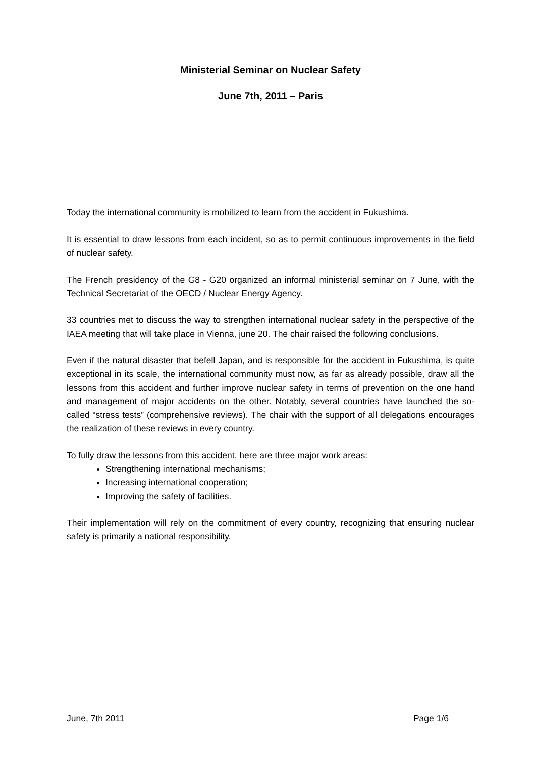Ministerial Seminar on Nuclear Safety
June 7th, 2011 – Paris
Today the international community is mobilized to learn from the accident in Fukushima.
It is essential to draw lessons from each incident, so as to permit continuous improvements in the field of nuclear safety.
The French presidency of the G8 - G20 organized an informal ministerial seminar on 7 June, with the Technical Secretariat of the OECD / Nuclear Energy Agency.
33 countries met to discuss the way to strengthen international nuclear safety in the perspective of the IAEA meeting that will take place in Vienna, june 20. The chair raised the following conclusions.
Even if the natural disaster that befell Japan, and is responsible for the accident in Fukushima, is quite exceptional in its scale, the international community must now, as far as already possible, draw all the lessons from this accident and further improve nuclear safety in terms of prevention on the one hand and management of major accidents on the other. Notably, several countries have launched the so-called “stress tests” (comprehensive reviews). The chair with the support of all delegations encourages the realization of these reviews in every country.
To fully draw the lessons from this accident, here are three major work areas:
Strengthening international mechanisms;
Increasing international cooperation;
Improving the safety of facilities.
Their implementation will rely on the commitment of every country, recognizing that ensuring nuclear safety is primarily a national responsibility.
June, 7th 2011 Page 1/6